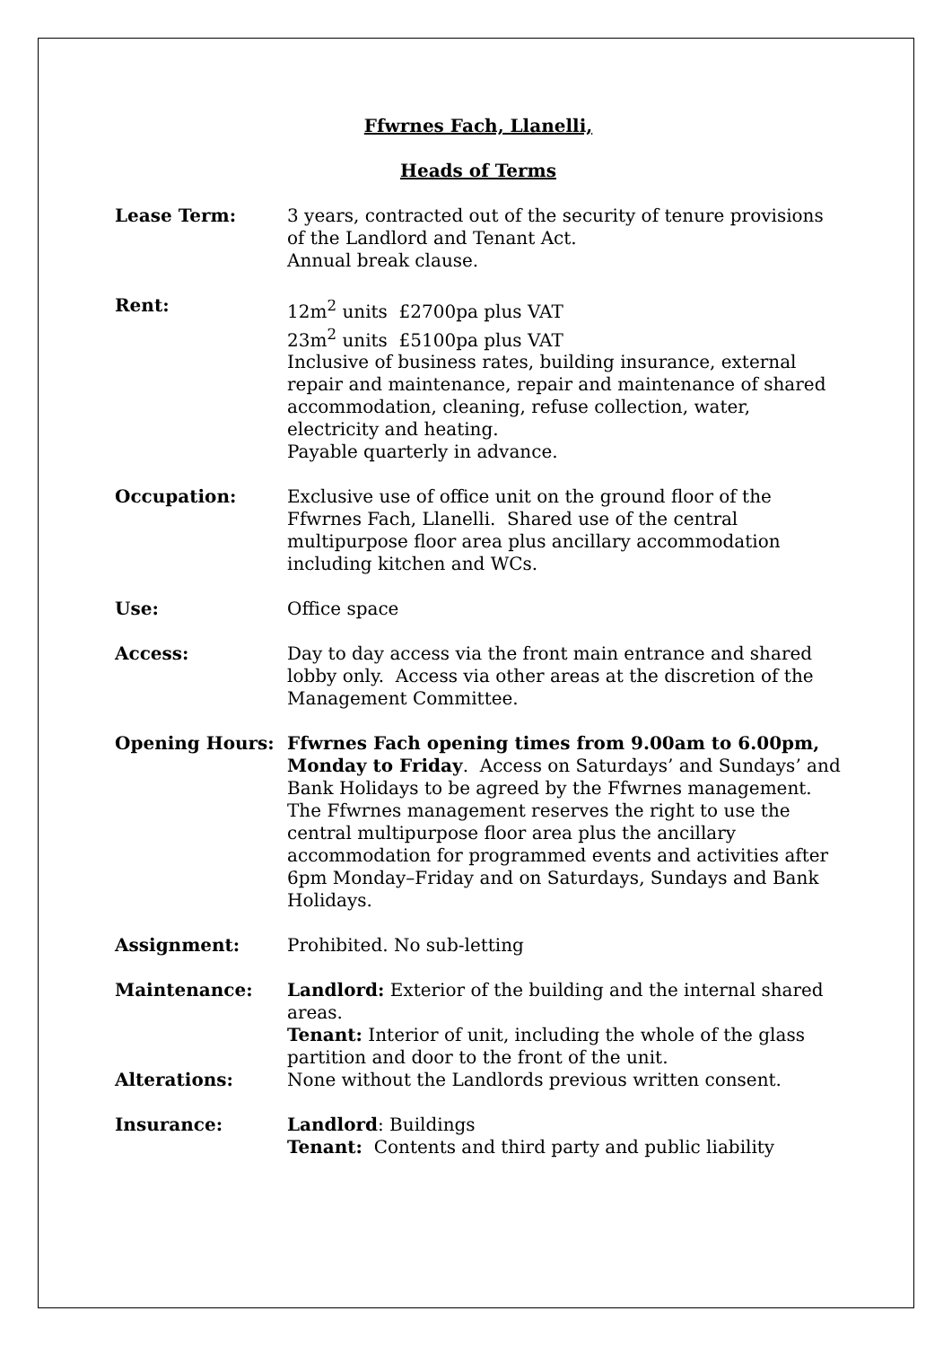Ffwrnes Fach, Llanelli,
Heads of Terms
| Lease Term: | 3 years, contracted out of the security of tenure provisions of the Landlord and Tenant Act. Annual break clause. |
| Rent: | 12m<sup>2</sup> units £2700pa plus VAT 23m<sup>2</sup> units £5100pa plus VAT Inclusive of business rates, building insurance, external repair and maintenance, repair and maintenance of shared accommodation, cleaning, refuse collection, water, electricity and heating. Payable quarterly in advance. |
| Occupation: | Exclusive use of office unit on the ground floor of the Ffwrnes Fach, Llanelli. Shared use of the central multipurpose floor area plus ancillary accommodation including kitchen and WCs. |
| Use: | Office space |
| Access: | Day to day access via the front main entrance and shared lobby only. Access via other areas at the discretion of the Management Committee. |
| Opening Hours: | Ffwrnes Fach opening times from 9.00am to 6.00pm, Monday to Friday . Access on Saturdays’ and Sundays’ and Bank Holidays to be agreed by the Ffwrnes management. The Ffwrnes management reserves the right to use the central multipurpose floor area plus the ancillary accommodation for programmed events and activities after 6pm Monday–Friday and on Saturdays, Sundays and Bank Holidays. |
| Assignment: | Prohibited. No sub-letting |
| Maintenance: | Landlord: Exterior of the building and the internal shared areas. Tenant: Interior of unit, including the whole of the glass partition and door to the front of the unit. |
| Alterations: | None without the Landlords previous written consent. |
| Insurance: | Landlord : Buildings Tenant: Contents and third party and public liability |